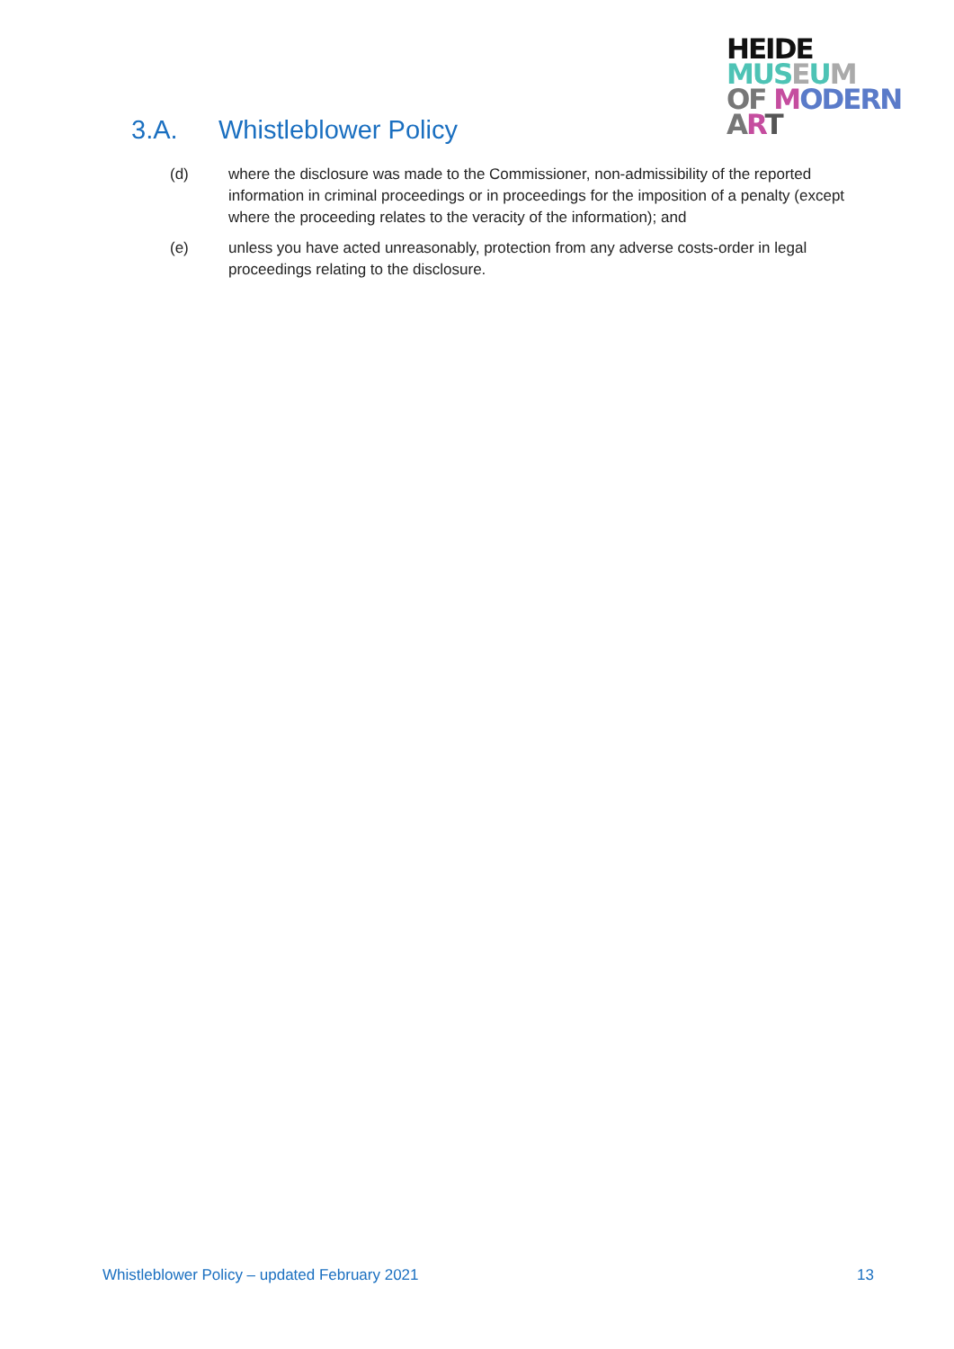HEIDE
MUS EUM
OF MODERN
ART
3.A. Whistleblower Policy
(d) where the disclosure was made to the Commissioner, non-admissibility of the reported information in criminal proceedings or in proceedings for the imposition of a penalty (except where the proceeding relates to the veracity of the information); and
(e) unless you have acted unreasonably, protection from any adverse costs-order in legal proceedings relating to the disclosure.
Whistleblower Policy – updated February 2021 13